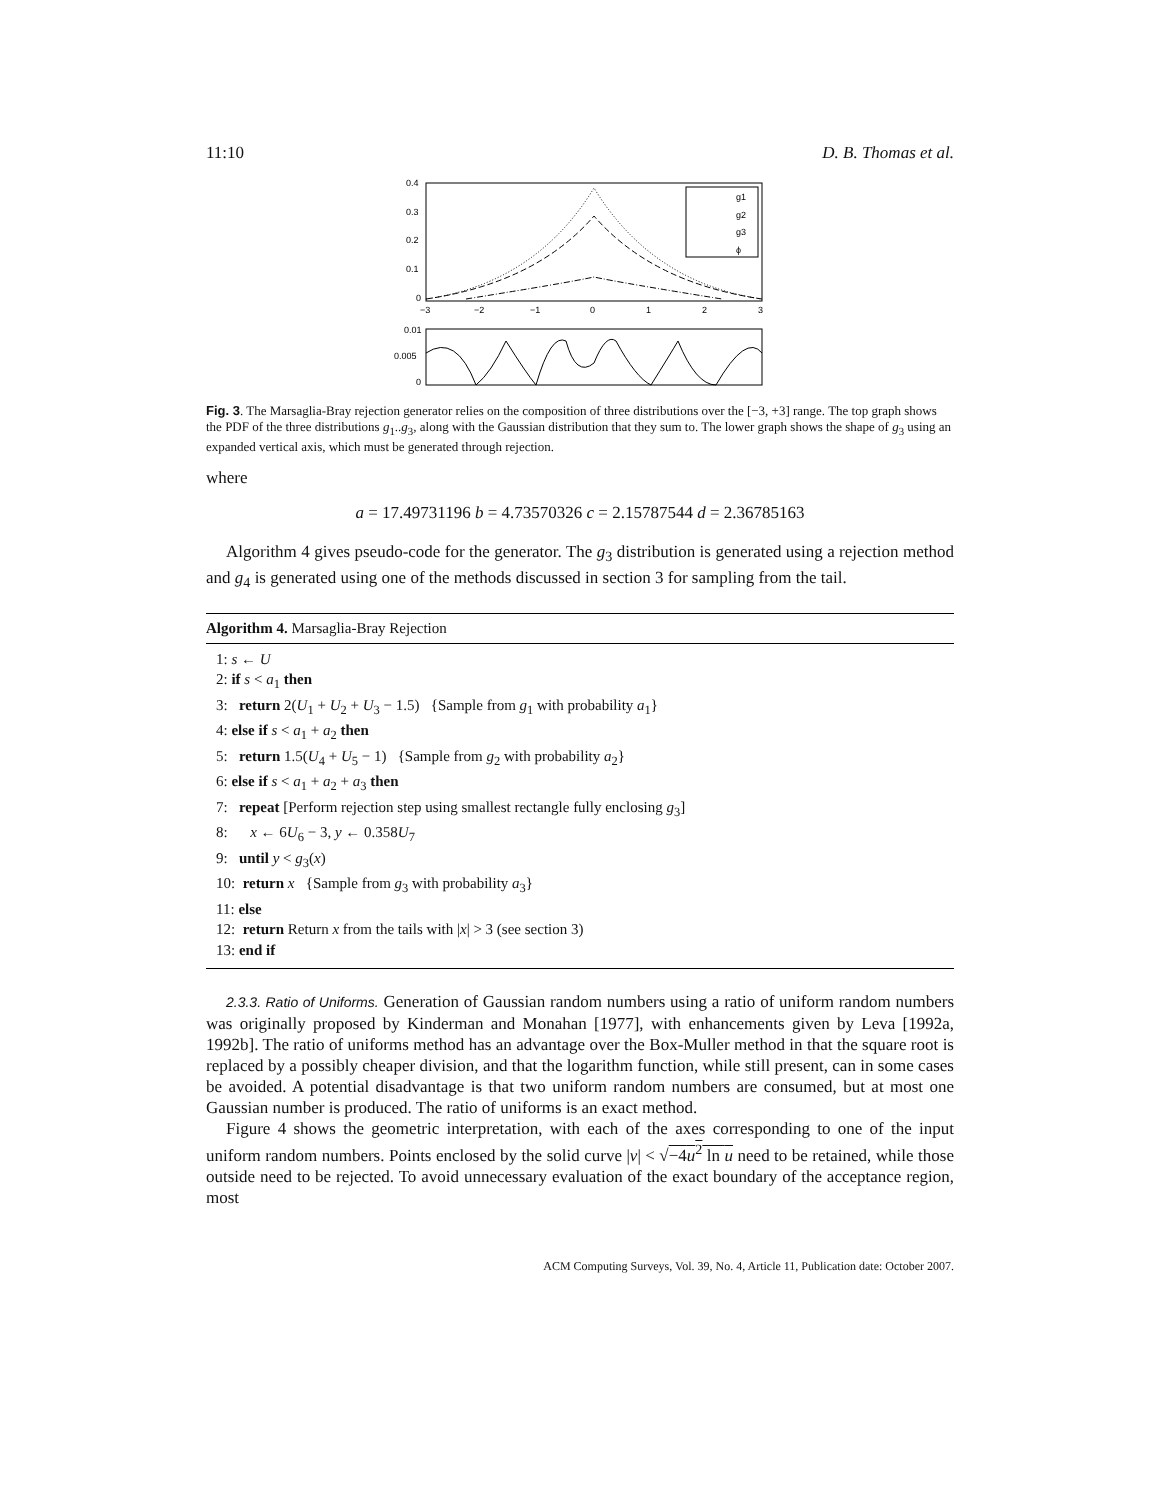11:10 D. B. Thomas et al.
0.4
0.3
0.2
0.1
0
−3
−2
−1
0
1
2
3
g1
g2
g3
ϕ
0.01
0.005
0
Fig. 3. The Marsaglia-Bray rejection generator relies on the composition of three distributions over the [−3, +3] range. The top graph shows the PDF of the three distributions g<sub>1</sub>..g<sub>3</sub>, along with the Gaussian distribution that they sum to. The lower graph shows the shape of g<sub>3</sub> using an expanded vertical axis, which must be generated through rejection.
where
a = 17.49731196 b = 4.73570326 c = 2.15787544 d = 2.36785163
Algorithm 4 gives pseudo-code for the generator. The g<sub>3</sub> distribution is generated using a rejection method and g<sub>4</sub> is generated using one of the methods discussed in section 3 for sampling from the tail.
Algorithm 4. Marsaglia-Bray Rejection
1: s ← U
2: if s < a<sub>1</sub> then
3: return 2(U<sub>1</sub> + U<sub>2</sub> + U<sub>3</sub> − 1.5) {Sample from g<sub>1</sub> with probability a<sub>1</sub>}
4: else if s < a<sub>1</sub> + a<sub>2</sub> then
5: return 1.5(U<sub>4</sub> + U<sub>5</sub> − 1) {Sample from g<sub>2</sub> with probability a<sub>2</sub>}
6: else if s < a<sub>1</sub> + a<sub>2</sub> + a<sub>3</sub> then
7: repeat [Perform rejection step using smallest rectangle fully enclosing g<sub>3</sub>]
8: x ← 6U<sub>6</sub> − 3, y ← 0.358U<sub>7</sub>
9: until y < g<sub>3</sub>(x)
10: return x {Sample from g<sub>3</sub> with probability a<sub>3</sub>}
11: else
12: return Return x from the tails with |x| > 3 (see section 3)
13: end if
2.3.3. Ratio of Uniforms. Generation of Gaussian random numbers using a ratio of uniform random numbers was originally proposed by Kinderman and Monahan [1977], with enhancements given by Leva [1992a, 1992b]. The ratio of uniforms method has an advantage over the Box-Muller method in that the square root is replaced by a possibly cheaper division, and that the logarithm function, while still present, can in some cases be avoided. A potential disadvantage is that two uniform random numbers are consumed, but at most one Gaussian number is produced. The ratio of uniforms is an exact method.
Figure 4 shows the geometric interpretation, with each of the axes corresponding to one of the input uniform random numbers. Points enclosed by the solid curve |v| < √−4u<sup>2</sup> ln u need to be retained, while those outside need to be rejected. To avoid unnecessary evaluation of the exact boundary of the acceptance region, most
ACM Computing Surveys, Vol. 39, No. 4, Article 11, Publication date: October 2007.